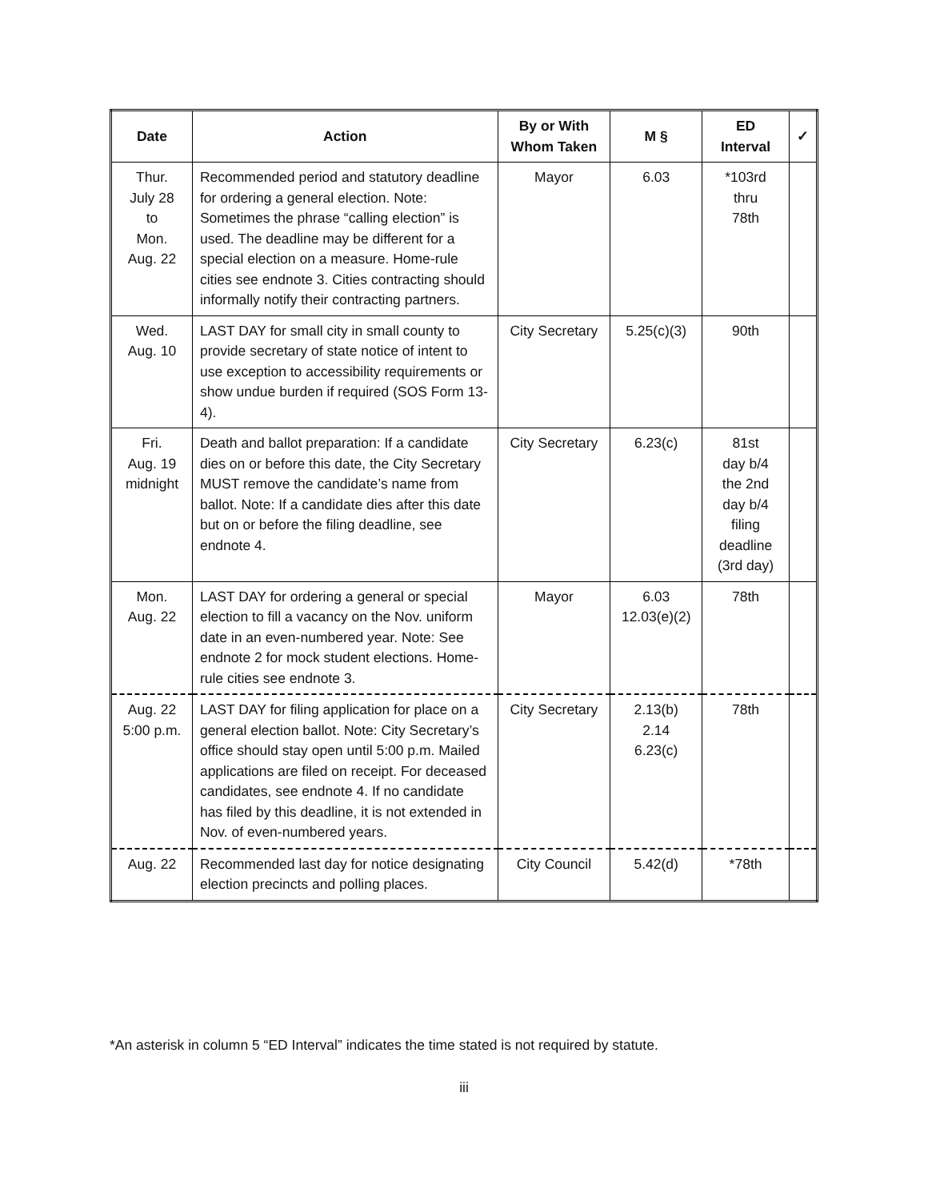| Date | Action | By or With Whom Taken | M § | ED Interval | ✓ |
| --- | --- | --- | --- | --- | --- |
| Thur. July 28 to Mon. Aug. 22 | Recommended period and statutory deadline for ordering a general election. Note: Sometimes the phrase “calling election” is used. The deadline may be different for a special election on a measure. Home-rule cities see endnote 3. Cities contracting should informally notify their contracting partners. | Mayor | 6.03 | *103rd thru 78th | |
| Wed. Aug. 10 | LAST DAY for small city in small county to provide secretary of state notice of intent to use exception to accessibility requirements or show undue burden if required (SOS Form 13-4). | City Secretary | 5.25(c)(3) | 90th | |
| Fri. Aug. 19 midnight | Death and ballot preparation: If a candidate dies on or before this date, the City Secretary MUST remove the candidate’s name from ballot. Note: If a candidate dies after this date but on or before the filing deadline, see endnote 4. | City Secretary | 6.23(c) | 81st day b/4 the 2nd day b/4 filing deadline (3rd day) | |
| Mon. Aug. 22 | LAST DAY for ordering a general or special election to fill a vacancy on the Nov. uniform date in an even-numbered year. Note: See endnote 2 for mock student elections. Home-rule cities see endnote 3. | Mayor | 6.03 12.03(e)(2) | 78th | |
| Aug. 22 5:00 p.m. | LAST DAY for filing application for place on a general election ballot. Note: City Secretary’s office should stay open until 5:00 p.m. Mailed applications are filed on receipt. For deceased candidates, see endnote 4. If no candidate has filed by this deadline, it is not extended in Nov. of even-numbered years. | City Secretary | 2.13(b) 2.14 6.23(c) | 78th | |
| Aug. 22 | Recommended last day for notice designating election precincts and polling places. | City Council | 5.42(d) | *78th | |
*An asterisk in column 5 “ED Interval” indicates the time stated is not required by statute.
iii